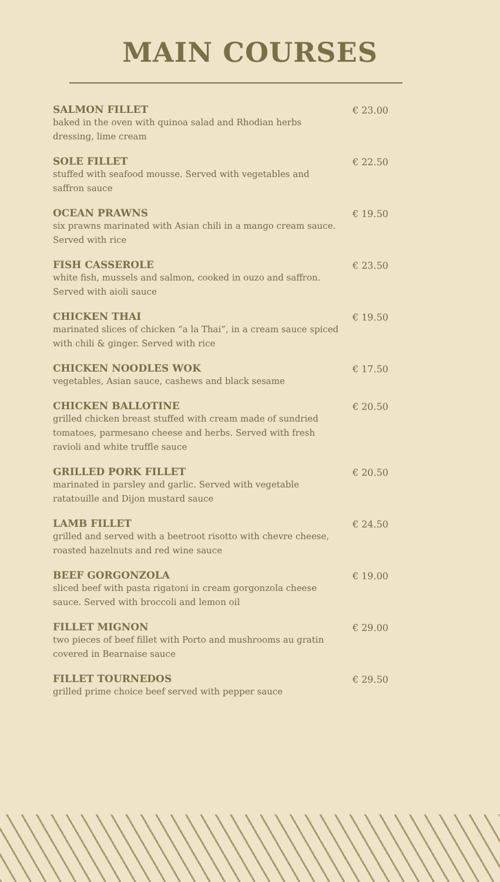MAIN COURSES
SALMON FILLET
baked in the oven with quinoa salad and Rhodian herbs dressing, lime cream
€ 23.00
SOLE FILLET
stuffed with seafood mousse. Served with vegetables and saffron sauce
€ 22.50
OCEAN PRAWNS
six prawns marinated with Asian chili in a mango cream sauce. Served with rice
€ 19.50
FISH CASSEROLE
white fish, mussels and salmon, cooked in ouzo and saffron. Served with aioli sauce
€ 23.50
CHICKEN THAI
marinated slices of chicken “a la Thai”, in a cream sauce spiced with chili & ginger. Served with rice
€ 19.50
CHICKEN NOODLES WOK
vegetables, Asian sauce, cashews and black sesame
€ 17.50
CHICKEN BALLOTINE
grilled chicken breast stuffed with cream made of sundried tomatoes, parmesano cheese and herbs. Served with fresh ravioli and white truffle sauce
€ 20.50
GRILLED PORK FILLET
marinated in parsley and garlic. Served with vegetable ratatouille and Dijon mustard sauce
€ 20.50
LAMB FILLET
grilled and served with a beetroot risotto with chevre cheese, roasted hazelnuts and red wine sauce
€ 24.50
BEEF GORGONZOLA
sliced beef with pasta rigatoni in cream gorgonzola cheese sauce. Served with broccoli and lemon oil
€ 19.00
FILLET MIGNON
two pieces of beef fillet with Porto and mushrooms au gratin covered in Bearnaise sauce
€ 29.00
FILLET TOURNEDOS
grilled prime choice beef served with pepper sauce
€ 29.50